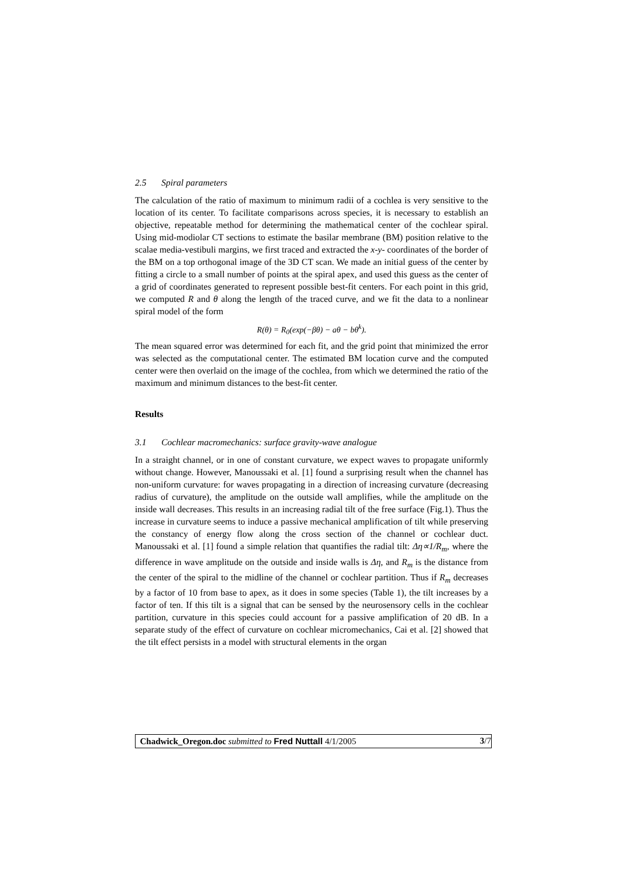2.5 Spiral parameters
The calculation of the ratio of maximum to minimum radii of a cochlea is very sensitive to the location of its center. To facilitate comparisons across species, it is necessary to establish an objective, repeatable method for determining the mathematical center of the cochlear spiral. Using mid-modiolar CT sections to estimate the basilar membrane (BM) position relative to the scalae media-vestibuli margins, we first traced and extracted the x-y- coordinates of the border of the BM on a top orthogonal image of the 3D CT scan. We made an initial guess of the center by fitting a circle to a small number of points at the spiral apex, and used this guess as the center of a grid of coordinates generated to represent possible best-fit centers. For each point in this grid, we computed R and θ along the length of the traced curve, and we fit the data to a nonlinear spiral model of the form
R(θ) = R<sub>0</sub>(exp(−βθ) − aθ − bθ<sup>k</sup>).
The mean squared error was determined for each fit, and the grid point that minimized the error was selected as the computational center. The estimated BM location curve and the computed center were then overlaid on the image of the cochlea, from which we determined the ratio of the maximum and minimum distances to the best-fit center.
Results
3.1 Cochlear macromechanics: surface gravity-wave analogue
In a straight channel, or in one of constant curvature, we expect waves to propagate uniformly without change. However, Manoussaki et al. [1] found a surprising result when the channel has non-uniform curvature: for waves propagating in a direction of increasing curvature (decreasing radius of curvature), the amplitude on the outside wall amplifies, while the amplitude on the inside wall decreases. This results in an increasing radial tilt of the free surface (Fig.1). Thus the increase in curvature seems to induce a passive mechanical amplification of tilt while preserving the constancy of energy flow along the cross section of the channel or cochlear duct. Manoussaki et al. [1] found a simple relation that quantifies the radial tilt: Δη∝1/R<sub>m</sub>, where the difference in wave amplitude on the outside and inside walls is Δη, and R<sub>m</sub> is the distance from the center of the spiral to the midline of the channel or cochlear partition. Thus if R<sub>m</sub> decreases by a factor of 10 from base to apex, as it does in some species (Table 1), the tilt increases by a factor of ten. If this tilt is a signal that can be sensed by the neurosensory cells in the cochlear partition, curvature in this species could account for a passive amplification of 20 dB. In a separate study of the effect of curvature on cochlear micromechanics, Cai et al. [2] showed that the tilt effect persists in a model with structural elements in the organ
Chadwick_Oregon.doc submitted to Fred Nuttall 4/1/2005 3/7